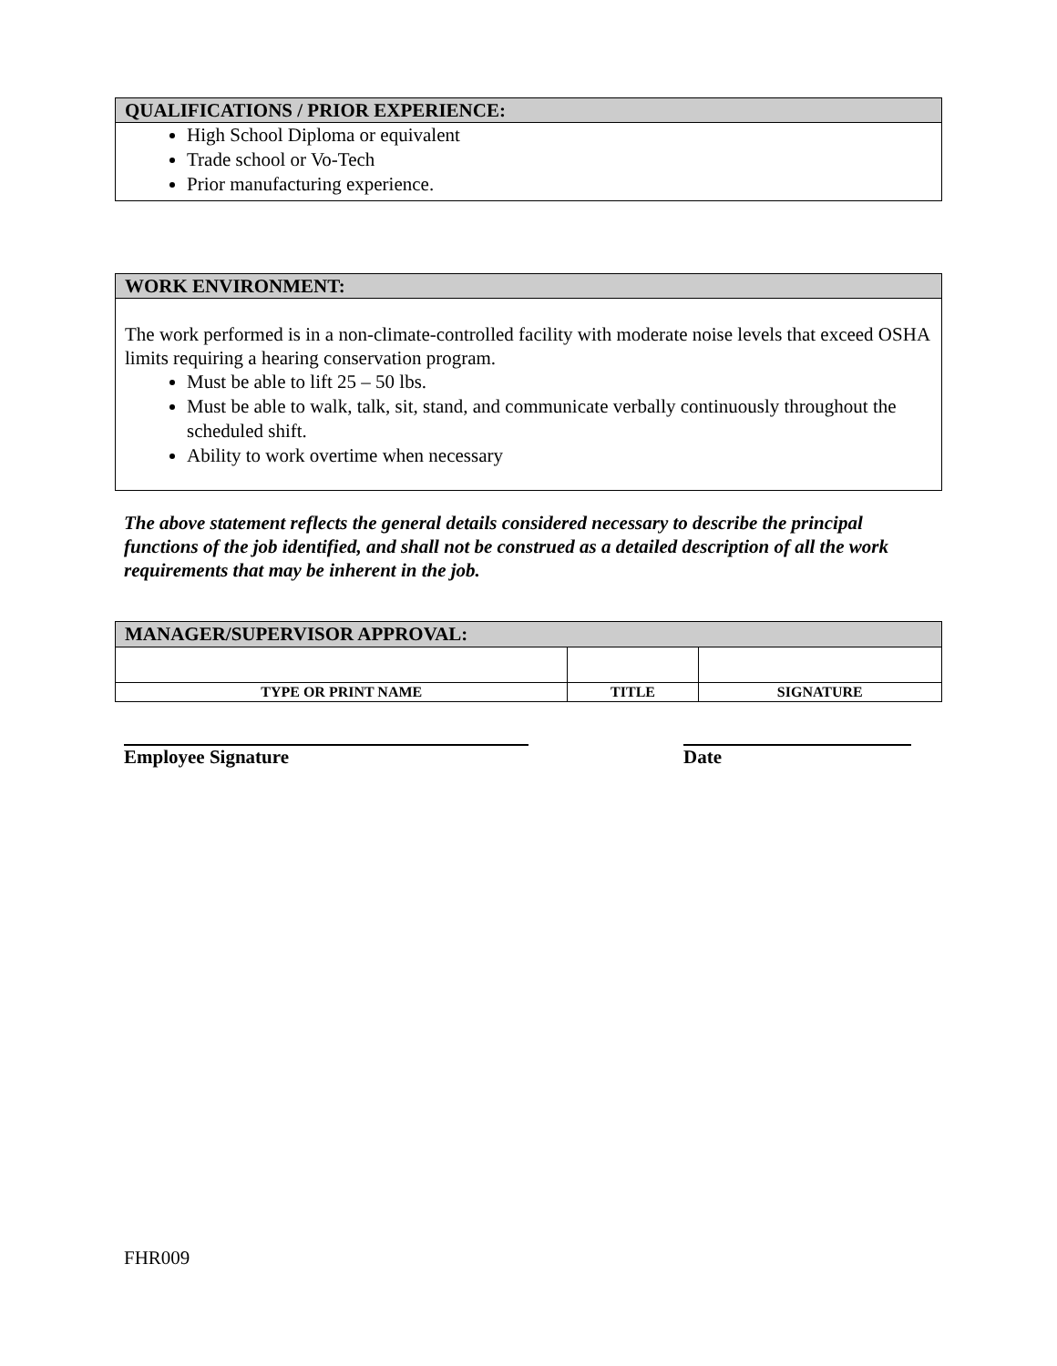QUALIFICATIONS / PRIOR EXPERIENCE:
High School Diploma or equivalent
Trade school or Vo-Tech
Prior manufacturing experience.
WORK ENVIRONMENT:
The work performed is in a non-climate-controlled facility with moderate noise levels that exceed OSHA limits requiring a hearing conservation program.
Must be able to lift 25 – 50 lbs.
Must be able to walk, talk, sit, stand, and communicate verbally continuously throughout the scheduled shift.
Ability to work overtime when necessary
The above statement reflects the general details considered necessary to describe the principal functions of the job identified, and shall not be construed as a detailed description of all the work requirements that may be inherent in the job.
| MANAGER/SUPERVISOR APPROVAL: | | |
| TYPE OR PRINT NAME | TITLE | SIGNATURE |
Employee Signature Date
FHR009